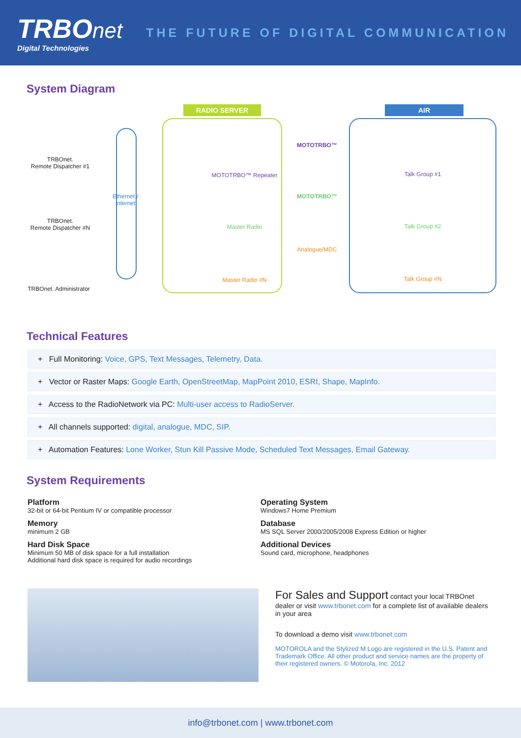TRBO net
Digital Technologies
THE FUTURE OF DIGITAL COMMUNICATION
System Diagram
TRBOnet.
Remote Dispatcher #1
TRBOnet.
Remote Dispatcher #N
TRBOnet. Administrator
Ethernet / Internet
RADIO SERVER
MOTOTRBO™ Repeater
Master Radio
Master Radio #N
MOTOTRBO™
MOTOTRBO™
Analogue/MDC
AIR
Talk Group #1
Talk Group #2
Talk Group #N
Technical Features
+ Full Monitoring: Voice, GPS, Text Messages, Telemetry, Data.
+ Vector or Raster Maps: Google Earth, OpenStreetMap, MapPoint 2010, ESRI, Shape, MapInfo.
+ Access to the RadioNetwork via PC: Multi-user access to RadioServer.
+ All channels supported: digital, analogue, MDC, SIP.
+ Automation Features: Lone Worker, Stun Kill Passive Mode, Scheduled Text Messages, Email Gateway.
System Requirements
Platform
32-bit or 64-bit Pentium IV or compatible processor
Memory
minimum 2 GB
Hard Disk Space
Minimum 50 MB of disk space for a full installation
Additional hard disk space is required for audio recordings
Operating System
Windows7 Home Premium
Database
MS SQL Server 2000/2005/2008 Express Edition or higher
Additional Devices
Sound card, microphone, headphones
For Sales and Support contact your local TRBOnet dealer or visit www.trbonet.com for a complete list of available dealers in your area
To download a demo visit www.trbonet.com
MOTOROLA and the Stylized M Logo are registered in the U.S. Patent and Trademark Office. All other product and service names are the property of their registered owners. © Motorola, Inc. 2012
info@trbonet.com | www.trbonet.com